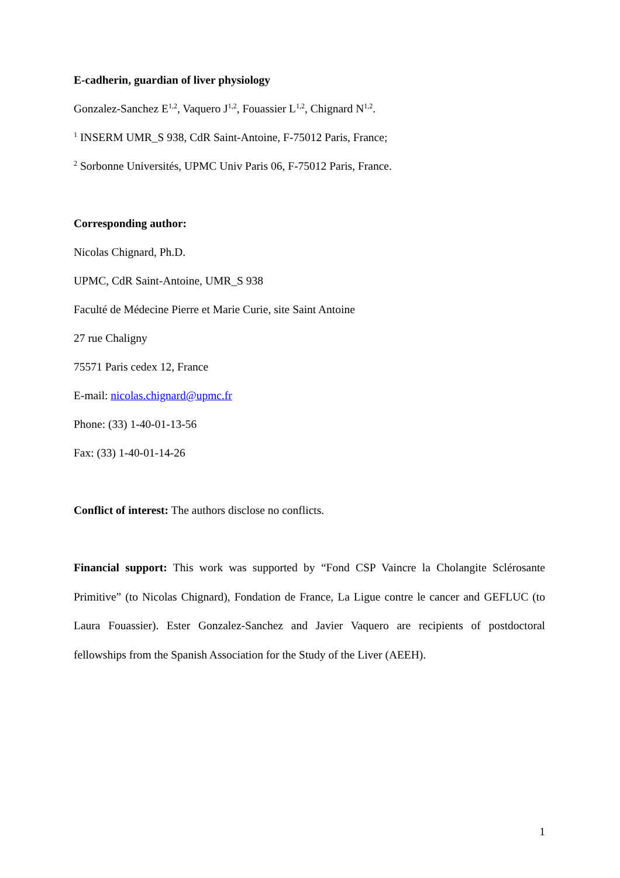E-cadherin, guardian of liver physiology
Gonzalez-Sanchez E<sup>1,2</sup>, Vaquero J<sup>1,2</sup>, Fouassier L<sup>1,2</sup>, Chignard N<sup>1,2</sup>.
<sup>1</sup> INSERM UMR_S 938, CdR Saint-Antoine, F-75012 Paris, France;
<sup>2</sup> Sorbonne Universités, UPMC Univ Paris 06, F-75012 Paris, France.
Corresponding author:
Nicolas Chignard, Ph.D.
UPMC, CdR Saint-Antoine, UMR_S 938
Faculté de Médecine Pierre et Marie Curie, site Saint Antoine
27 rue Chaligny
75571 Paris cedex 12, France
E-mail: nicolas.chignard@upmc.fr
Phone: (33) 1-40-01-13-56
Fax: (33) 1-40-01-14-26
Conflict of interest: The authors disclose no conflicts.
Financial support: This work was supported by “Fond CSP Vaincre la Cholangite Sclérosante Primitive” (to Nicolas Chignard), Fondation de France, La Ligue contre le cancer and GEFLUC (to Laura Fouassier). Ester Gonzalez-Sanchez and Javier Vaquero are recipients of postdoctoral fellowships from the Spanish Association for the Study of the Liver (AEEH).
1